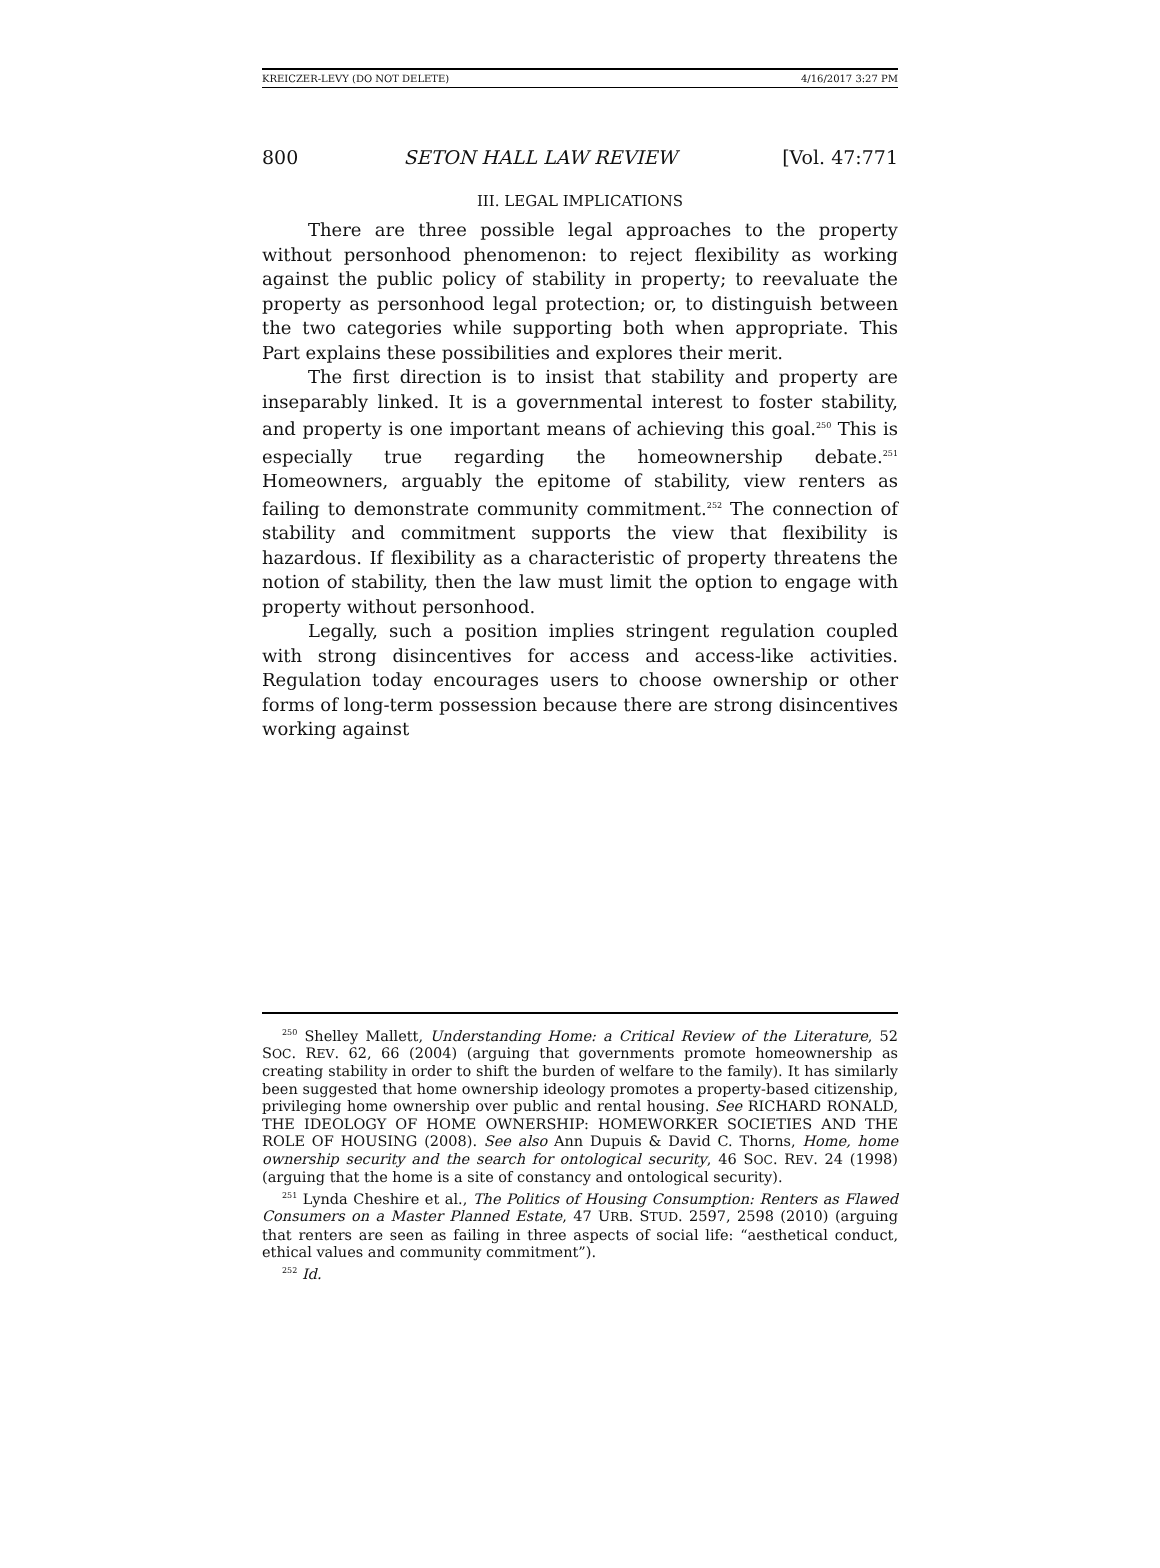KREICZER-LEVY (DO NOT DELETE) 4/16/2017 3:27 PM
800 SETON HALL LAW REVIEW [Vol. 47:771
III. LEGAL IMPLICATIONS
There are three possible legal approaches to the property without personhood phenomenon: to reject flexibility as working against the public policy of stability in property; to reevaluate the property as personhood legal protection; or, to distinguish between the two categories while supporting both when appropriate. This Part explains these possibilities and explores their merit.
The first direction is to insist that stability and property are inseparably linked. It is a governmental interest to foster stability, and property is one important means of achieving this goal.<sup>250</sup> This is especially true regarding the homeownership debate.<sup>251</sup> Homeowners, arguably the epitome of stability, view renters as failing to demonstrate community commitment.<sup>252</sup> The connection of stability and commitment supports the view that flexibility is hazardous. If flexibility as a characteristic of property threatens the notion of stability, then the law must limit the option to engage with property without personhood.
Legally, such a position implies stringent regulation coupled with strong disincentives for access and access-like activities. Regulation today encourages users to choose ownership or other forms of long-term possession because there are strong disincentives working against
<sup>250</sup> Shelley Mallett, Understanding Home: a Critical Review of the Literature, 52 SOC. REV. 62, 66 (2004) (arguing that governments promote homeownership as creating stability in order to shift the burden of welfare to the family). It has similarly been suggested that home ownership ideology promotes a property-based citizenship, privileging home ownership over public and rental housing. See RICHARD RONALD, THE IDEOLOGY OF HOME OWNERSHIP: HOMEWORKER SOCIETIES AND THE ROLE OF HOUSING (2008). See also Ann Dupuis & David C. Thorns, Home, home ownership security and the search for ontological security, 46 SOC. REV. 24 (1998) (arguing that the home is a site of constancy and ontological security).
<sup>251</sup> Lynda Cheshire et al., The Politics of Housing Consumption: Renters as Flawed Consumers on a Master Planned Estate, 47 URB. STUD. 2597, 2598 (2010) (arguing that renters are seen as failing in three aspects of social life: “aesthetical conduct, ethical values and community commitment”).
<sup>252</sup> Id.